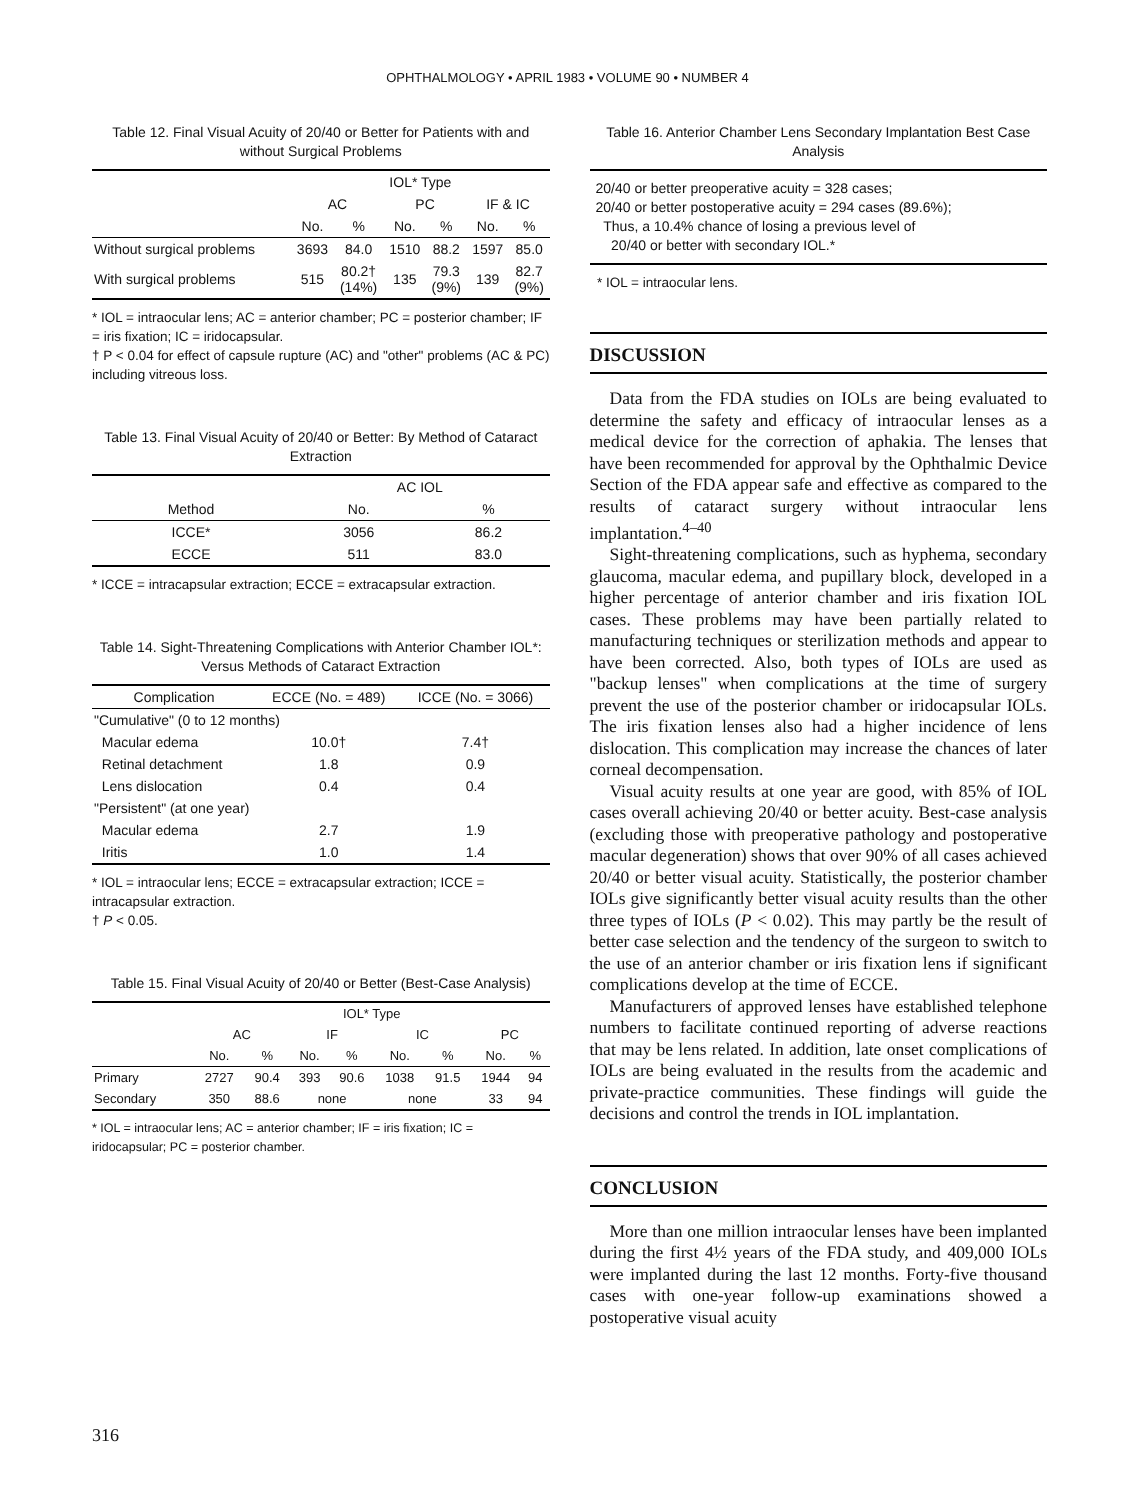OPHTHALMOLOGY • APRIL 1983 • VOLUME 90 • NUMBER 4
Table 12. Final Visual Acuity of 20/40 or Better for Patients with and without Surgical Problems
| | IOL* Type | | | | | |
| --- | --- | --- | --- | --- | --- | --- |
| | AC | | PC | | IF & IC | |
| | No. | % | No. | % | No. | % |
| Without surgical problems | 3693 | 84.0 | 1510 | 88.2 | 1597 | 85.0 |
| With surgical problems | 515 | 80.2† (14%) | 135 | 79.3 (9%) | 139 | 82.7 (9%) |
* IOL = intraocular lens; AC = anterior chamber; PC = posterior chamber; IF = iris fixation; IC = iridocapsular.
† P < 0.04 for effect of capsule rupture (AC) and "other" problems (AC & PC) including vitreous loss.
Table 13. Final Visual Acuity of 20/40 or Better: By Method of Cataract Extraction
| | AC IOL | |
| --- | --- | --- |
| Method | No. | % |
| ICCE* | 3056 | 86.2 |
| ECCE | 511 | 83.0 |
* ICCE = intracapsular extraction; ECCE = extracapsular extraction.
Table 14. Sight-Threatening Complications with Anterior Chamber IOL*: Versus Methods of Cataract Extraction
| Complication | ECCE (No. = 489) | ICCE (No. = 3066) |
| --- | --- | --- |
| "Cumulative" (0 to 12 months) | | |
| Macular edema | 10.0† | 7.4† |
| Retinal detachment | 1.8 | 0.9 |
| Lens dislocation | 0.4 | 0.4 |
| "Persistent" (at one year) | | |
| Macular edema | 2.7 | 1.9 |
| Iritis | 1.0 | 1.4 |
* IOL = intraocular lens; ECCE = extracapsular extraction; ICCE = intracapsular extraction.
† P < 0.05.
Table 15. Final Visual Acuity of 20/40 or Better (Best-Case Analysis)
| | IOL* Type | | | | | | | |
| --- | --- | --- | --- | --- | --- | --- | --- | --- |
| | AC | | IF | | IC | | PC | |
| | No. | % | No. | % | No. | % | No. | % |
| Primary | 2727 | 90.4 | 393 | 90.6 | 1038 | 91.5 | 1944 | 94 |
| Secondary | 350 | 88.6 | none | | none | | 33 | 94 |
* IOL = intraocular lens; AC = anterior chamber; IF = iris fixation; IC = iridocapsular; PC = posterior chamber.
Table 16. Anterior Chamber Lens Secondary Implantation Best Case Analysis
20/40 or better preoperative acuity = 328 cases;
20/40 or better postoperative acuity = 294 cases (89.6%);
Thus, a 10.4% chance of losing a previous level of
20/40 or better with secondary IOL.*
* IOL = intraocular lens.
DISCUSSION
Data from the FDA studies on IOLs are being evaluated to determine the safety and efficacy of intraocular lenses as a medical device for the correction of aphakia. The lenses that have been recommended for approval by the Ophthalmic Device Section of the FDA appear safe and effective as compared to the results of cataract surgery without intraocular lens implantation.<sup>4–40</sup>
Sight-threatening complications, such as hyphema, secondary glaucoma, macular edema, and pupillary block, developed in a higher percentage of anterior chamber and iris fixation IOL cases. These problems may have been partially related to manufacturing techniques or sterilization methods and appear to have been corrected. Also, both types of IOLs are used as "backup lenses" when complications at the time of surgery prevent the use of the posterior chamber or iridocapsular IOLs. The iris fixation lenses also had a higher incidence of lens dislocation. This complication may increase the chances of later corneal decompensation.
Visual acuity results at one year are good, with 85% of IOL cases overall achieving 20/40 or better acuity. Best-case analysis (excluding those with preoperative pathology and postoperative macular degeneration) shows that over 90% of all cases achieved 20/40 or better visual acuity. Statistically, the posterior chamber IOLs give significantly better visual acuity results than the other three types of IOLs (P < 0.02). This may partly be the result of better case selection and the tendency of the surgeon to switch to the use of an anterior chamber or iris fixation lens if significant complications develop at the time of ECCE.
Manufacturers of approved lenses have established telephone numbers to facilitate continued reporting of adverse reactions that may be lens related. In addition, late onset complications of IOLs are being evaluated in the results from the academic and private-practice communities. These findings will guide the decisions and control the trends in IOL implantation.
CONCLUSION
More than one million intraocular lenses have been implanted during the first 4½ years of the FDA study, and 409,000 IOLs were implanted during the last 12 months. Forty-five thousand cases with one-year follow-up examinations showed a postoperative visual acuity
316